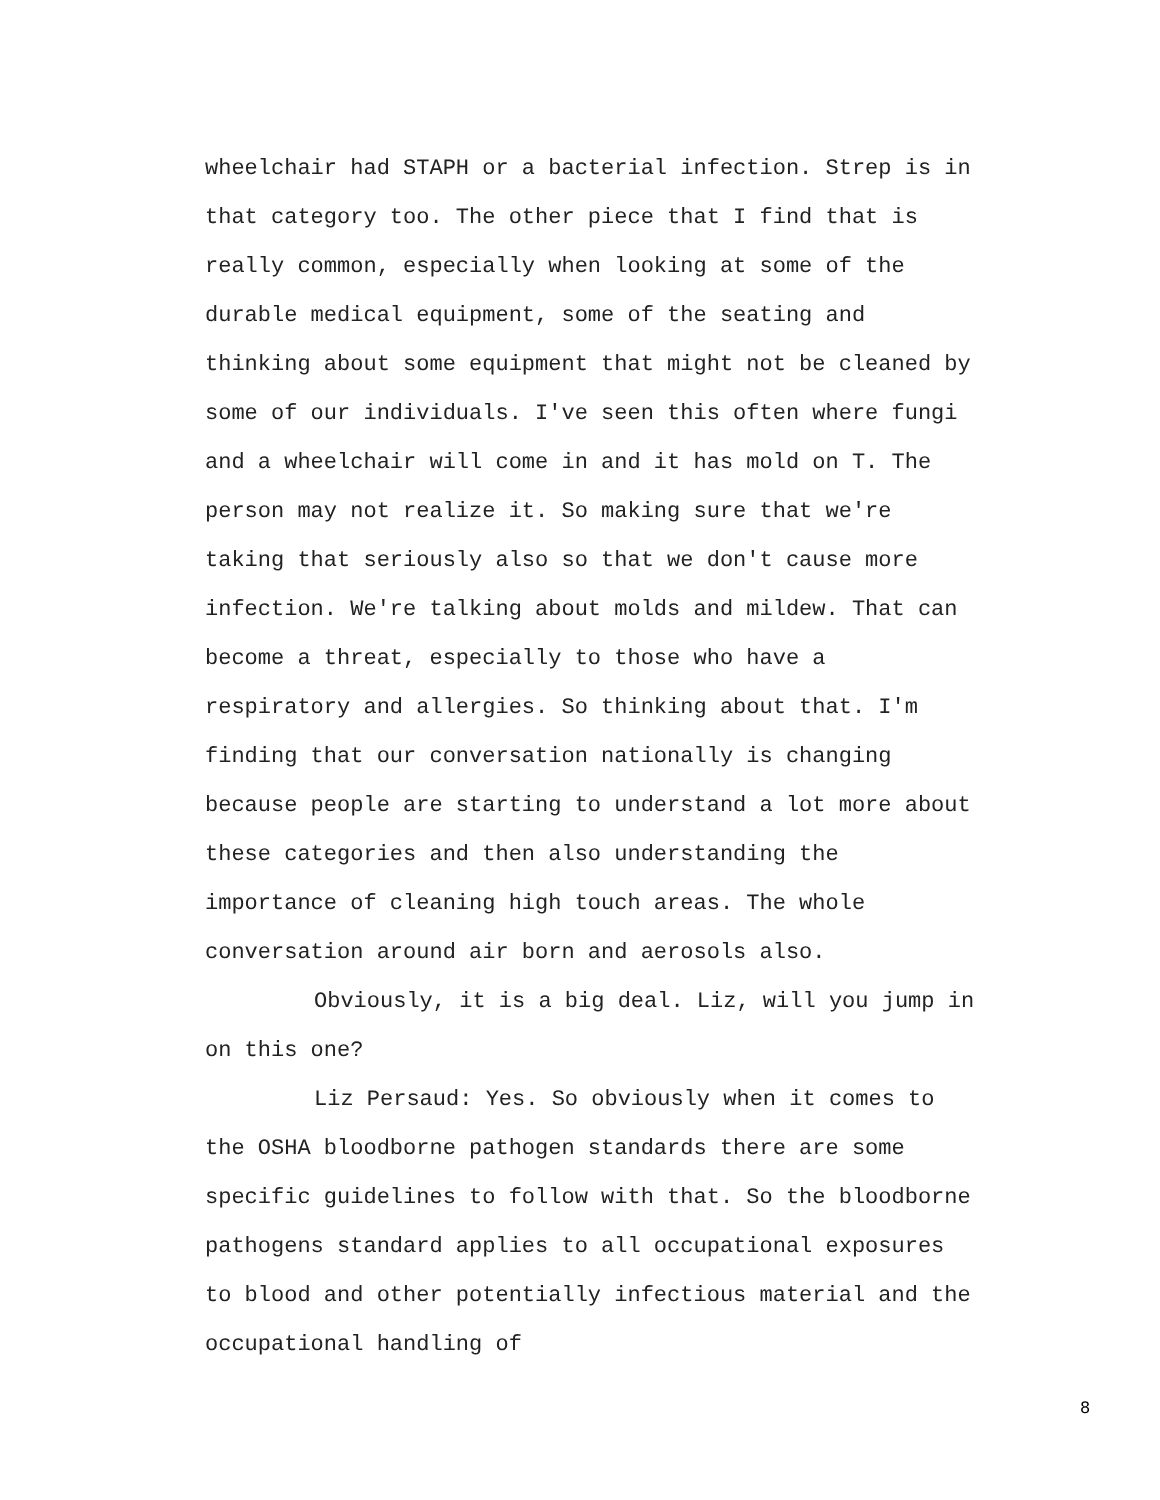wheelchair had STAPH or a bacterial infection. Strep is in that category too. The other piece that I find that is really common, especially when looking at some of the durable medical equipment, some of the seating and thinking about some equipment that might not be cleaned by some of our individuals. I've seen this often where fungi and a wheelchair will come in and it has mold on T. The person may not realize it. So making sure that we're taking that seriously also so that we don't cause more infection. We're talking about molds and mildew. That can become a threat, especially to those who have a respiratory and allergies. So thinking about that. I'm finding that our conversation nationally is changing because people are starting to understand a lot more about these categories and then also understanding the importance of cleaning high touch areas. The whole conversation around air born and aerosols also.
Obviously, it is a big deal. Liz, will you jump in on this one?
Liz Persaud: Yes. So obviously when it comes to the OSHA bloodborne pathogen standards there are some specific guidelines to follow with that. So the bloodborne pathogens standard applies to all occupational exposures to blood and other potentially infectious material and the occupational handling of
8